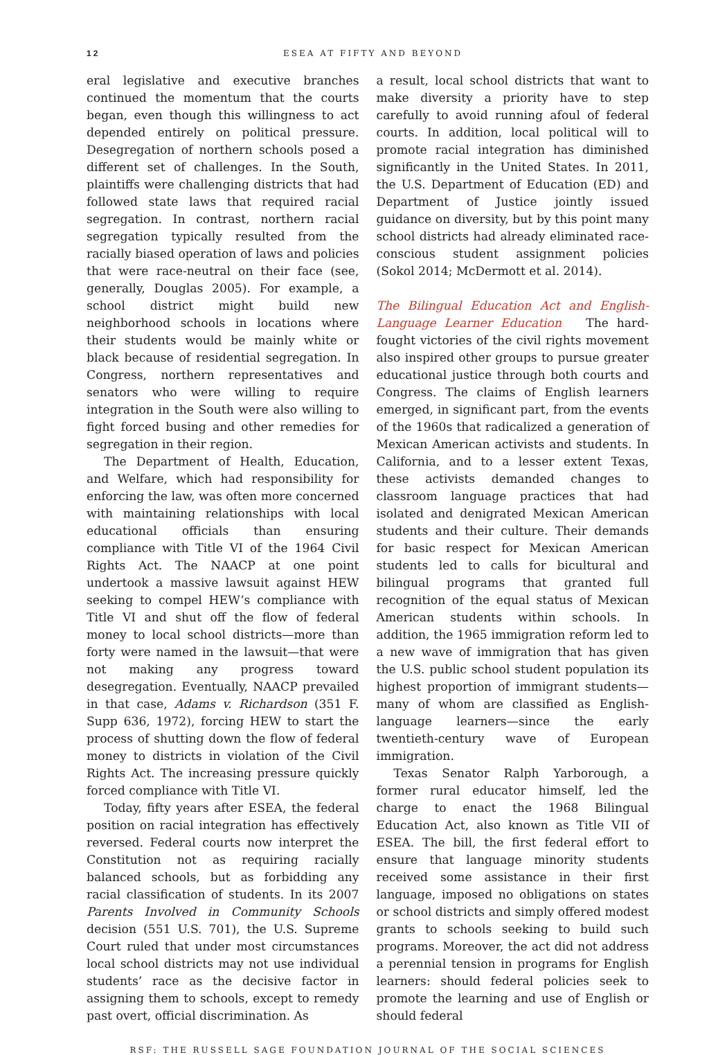12 ESEA AT FIFTY AND BEYOND
eral legislative and executive branches continued the momentum that the courts began, even though this willingness to act depended entirely on political pressure. Desegregation of northern schools posed a different set of challenges. In the South, plaintiffs were challenging districts that had followed state laws that required racial segregation. In contrast, northern racial segregation typically resulted from the racially biased operation of laws and policies that were race-neutral on their face (see, generally, Douglas 2005). For example, a school district might build new neighborhood schools in locations where their students would be mainly white or black because of residential segregation. In Congress, northern representatives and senators who were willing to require integration in the South were also willing to fight forced busing and other remedies for segregation in their region.
The Department of Health, Education, and Welfare, which had responsibility for enforcing the law, was often more concerned with maintaining relationships with local educational officials than ensuring compliance with Title VI of the 1964 Civil Rights Act. The NAACP at one point undertook a massive lawsuit against HEW seeking to compel HEW’s compliance with Title VI and shut off the flow of federal money to local school districts—more than forty were named in the lawsuit—that were not making any progress toward desegregation. Eventually, NAACP prevailed in that case, Adams v. Richardson (351 F. Supp 636, 1972), forcing HEW to start the process of shutting down the flow of federal money to districts in violation of the Civil Rights Act. The increasing pressure quickly forced compliance with Title VI.
Today, fifty years after ESEA, the federal position on racial integration has effectively reversed. Federal courts now interpret the Constitution not as requiring racially balanced schools, but as forbidding any racial classification of students. In its 2007 Parents Involved in Community Schools decision (551 U.S. 701), the U.S. Supreme Court ruled that under most circumstances local school districts may not use individual students’ race as the decisive factor in assigning them to schools, except to remedy past overt, official discrimination. As
a result, local school districts that want to make diversity a priority have to step carefully to avoid running afoul of federal courts. In addition, local political will to promote racial integration has diminished significantly in the United States. In 2011, the U.S. Department of Education (ED) and Department of Justice jointly issued guidance on diversity, but by this point many school districts had already eliminated race-conscious student assignment policies (Sokol 2014; McDermott et al. 2014).
The Bilingual Education Act and English-Language Learner Education The hard-fought victories of the civil rights movement also inspired other groups to pursue greater educational justice through both courts and Congress. The claims of English learners emerged, in significant part, from the events of the 1960s that radicalized a generation of Mexican American activists and students. In California, and to a lesser extent Texas, these activists demanded changes to classroom language practices that had isolated and denigrated Mexican American students and their culture. Their demands for basic respect for Mexican American students led to calls for bicultural and bilingual programs that granted full recognition of the equal status of Mexican American students within schools. In addition, the 1965 immigration reform led to a new wave of immigration that has given the U.S. public school student population its highest proportion of immigrant students—many of whom are classified as English-language learners—since the early twentieth-century wave of European immigration.
Texas Senator Ralph Yarborough, a former rural educator himself, led the charge to enact the 1968 Bilingual Education Act, also known as Title VII of ESEA. The bill, the first federal effort to ensure that language minority students received some assistance in their first language, imposed no obligations on states or school districts and simply offered modest grants to schools seeking to build such programs. Moreover, the act did not address a perennial tension in programs for English learners: should federal policies seek to promote the learning and use of English or should federal
RSF: THE RUSSELL SAGE FOUNDATION JOURNAL OF THE SOCIAL SCIENCES